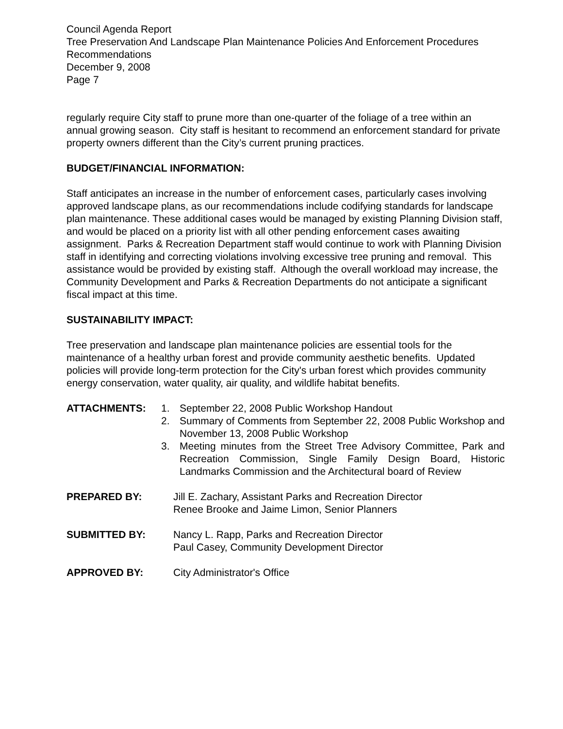Council Agenda Report
Tree Preservation And Landscape Plan Maintenance Policies And Enforcement Procedures Recommendations
December 9, 2008
Page 7
regularly require City staff to prune more than one-quarter of the foliage of a tree within an annual growing season. City staff is hesitant to recommend an enforcement standard for private property owners different than the City’s current pruning practices.
BUDGET/FINANCIAL INFORMATION:
Staff anticipates an increase in the number of enforcement cases, particularly cases involving approved landscape plans, as our recommendations include codifying standards for landscape plan maintenance. These additional cases would be managed by existing Planning Division staff, and would be placed on a priority list with all other pending enforcement cases awaiting assignment. Parks & Recreation Department staff would continue to work with Planning Division staff in identifying and correcting violations involving excessive tree pruning and removal. This assistance would be provided by existing staff. Although the overall workload may increase, the Community Development and Parks & Recreation Departments do not anticipate a significant fiscal impact at this time.
SUSTAINABILITY IMPACT:
Tree preservation and landscape plan maintenance policies are essential tools for the maintenance of a healthy urban forest and provide community aesthetic benefits. Updated policies will provide long-term protection for the City's urban forest which provides community energy conservation, water quality, air quality, and wildlife habitat benefits.
ATTACHMENTS: 1. September 22, 2008 Public Workshop Handout
2. Summary of Comments from September 22, 2008 Public Workshop and November 13, 2008 Public Workshop
3. Meeting minutes from the Street Tree Advisory Committee, Park and Recreation Commission, Single Family Design Board, Historic Landmarks Commission and the Architectural board of Review
PREPARED BY: Jill E. Zachary, Assistant Parks and Recreation Director
Renee Brooke and Jaime Limon, Senior Planners
SUBMITTED BY: Nancy L. Rapp, Parks and Recreation Director
Paul Casey, Community Development Director
APPROVED BY: City Administrator's Office